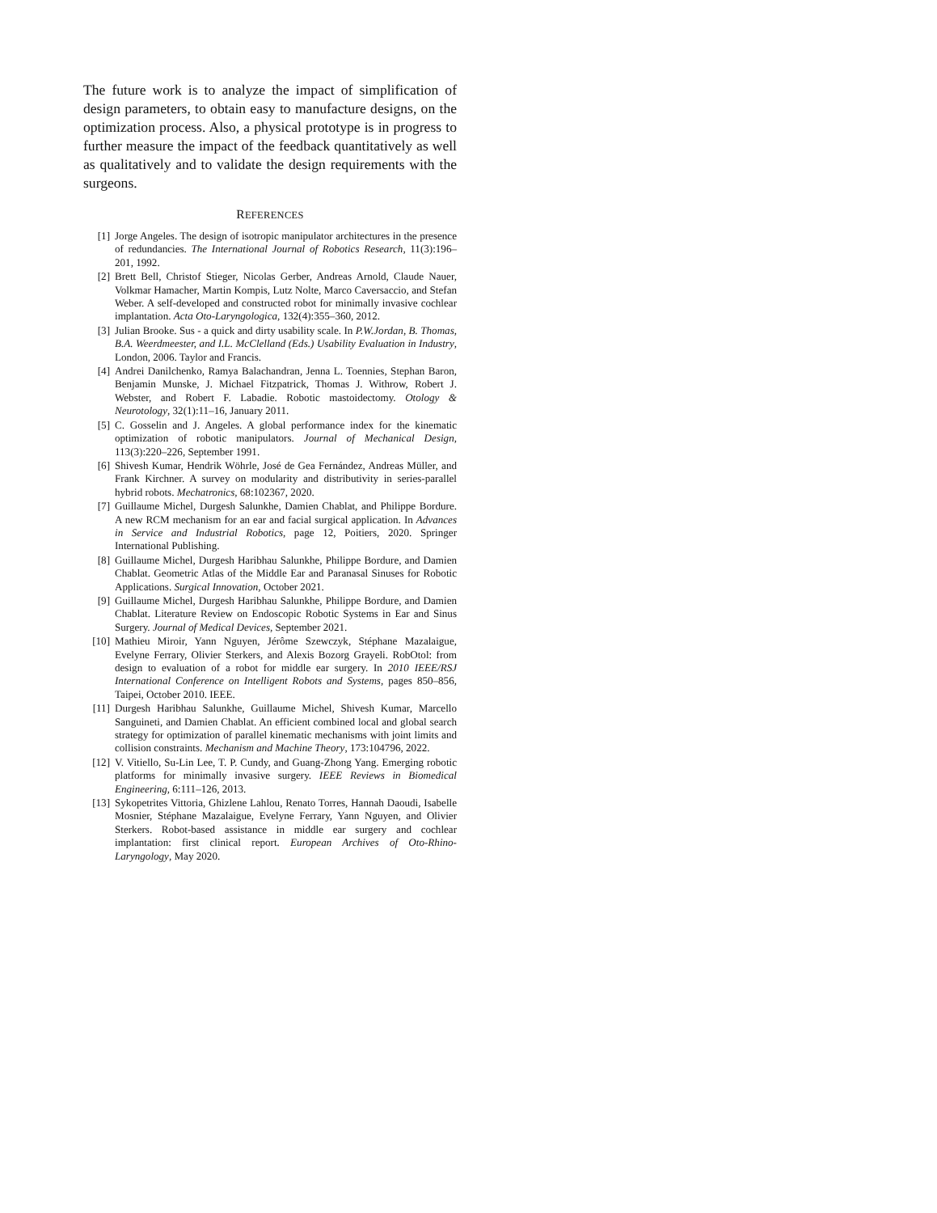The future work is to analyze the impact of simplification of design parameters, to obtain easy to manufacture designs, on the optimization process. Also, a physical prototype is in progress to further measure the impact of the feedback quantitatively as well as qualitatively and to validate the design requirements with the surgeons.
REFERENCES
[1] Jorge Angeles. The design of isotropic manipulator architectures in the presence of redundancies. The International Journal of Robotics Research, 11(3):196–201, 1992.
[2] Brett Bell, Christof Stieger, Nicolas Gerber, Andreas Arnold, Claude Nauer, Volkmar Hamacher, Martin Kompis, Lutz Nolte, Marco Caversaccio, and Stefan Weber. A self-developed and constructed robot for minimally invasive cochlear implantation. Acta Oto-Laryngologica, 132(4):355–360, 2012.
[3] Julian Brooke. Sus - a quick and dirty usability scale. In P.W.Jordan, B. Thomas, B.A. Weerdmeester, and I.L. McClelland (Eds.) Usability Evaluation in Industry, London, 2006. Taylor and Francis.
[4] Andrei Danilchenko, Ramya Balachandran, Jenna L. Toennies, Stephan Baron, Benjamin Munske, J. Michael Fitzpatrick, Thomas J. Withrow, Robert J. Webster, and Robert F. Labadie. Robotic mastoidectomy. Otology & Neurotology, 32(1):11–16, January 2011.
[5] C. Gosselin and J. Angeles. A global performance index for the kinematic optimization of robotic manipulators. Journal of Mechanical Design, 113(3):220–226, September 1991.
[6] Shivesh Kumar, Hendrik Wöhrle, José de Gea Fernández, Andreas Müller, and Frank Kirchner. A survey on modularity and distributivity in series-parallel hybrid robots. Mechatronics, 68:102367, 2020.
[7] Guillaume Michel, Durgesh Salunkhe, Damien Chablat, and Philippe Bordure. A new RCM mechanism for an ear and facial surgical application. In Advances in Service and Industrial Robotics, page 12, Poitiers, 2020. Springer International Publishing.
[8] Guillaume Michel, Durgesh Haribhau Salunkhe, Philippe Bordure, and Damien Chablat. Geometric Atlas of the Middle Ear and Paranasal Sinuses for Robotic Applications. Surgical Innovation, October 2021.
[9] Guillaume Michel, Durgesh Haribhau Salunkhe, Philippe Bordure, and Damien Chablat. Literature Review on Endoscopic Robotic Systems in Ear and Sinus Surgery. Journal of Medical Devices, September 2021.
[10] Mathieu Miroir, Yann Nguyen, Jérôme Szewczyk, Stéphane Mazalaigue, Evelyne Ferrary, Olivier Sterkers, and Alexis Bozorg Grayeli. RobOtol: from design to evaluation of a robot for middle ear surgery. In 2010 IEEE/RSJ International Conference on Intelligent Robots and Systems, pages 850–856, Taipei, October 2010. IEEE.
[11] Durgesh Haribhau Salunkhe, Guillaume Michel, Shivesh Kumar, Marcello Sanguineti, and Damien Chablat. An efficient combined local and global search strategy for optimization of parallel kinematic mechanisms with joint limits and collision constraints. Mechanism and Machine Theory, 173:104796, 2022.
[12] V. Vitiello, Su-Lin Lee, T. P. Cundy, and Guang-Zhong Yang. Emerging robotic platforms for minimally invasive surgery. IEEE Reviews in Biomedical Engineering, 6:111–126, 2013.
[13] Sykopetrites Vittoria, Ghizlene Lahlou, Renato Torres, Hannah Daoudi, Isabelle Mosnier, Stéphane Mazalaigue, Evelyne Ferrary, Yann Nguyen, and Olivier Sterkers. Robot-based assistance in middle ear surgery and cochlear implantation: first clinical report. European Archives of Oto-Rhino-Laryngology, May 2020.